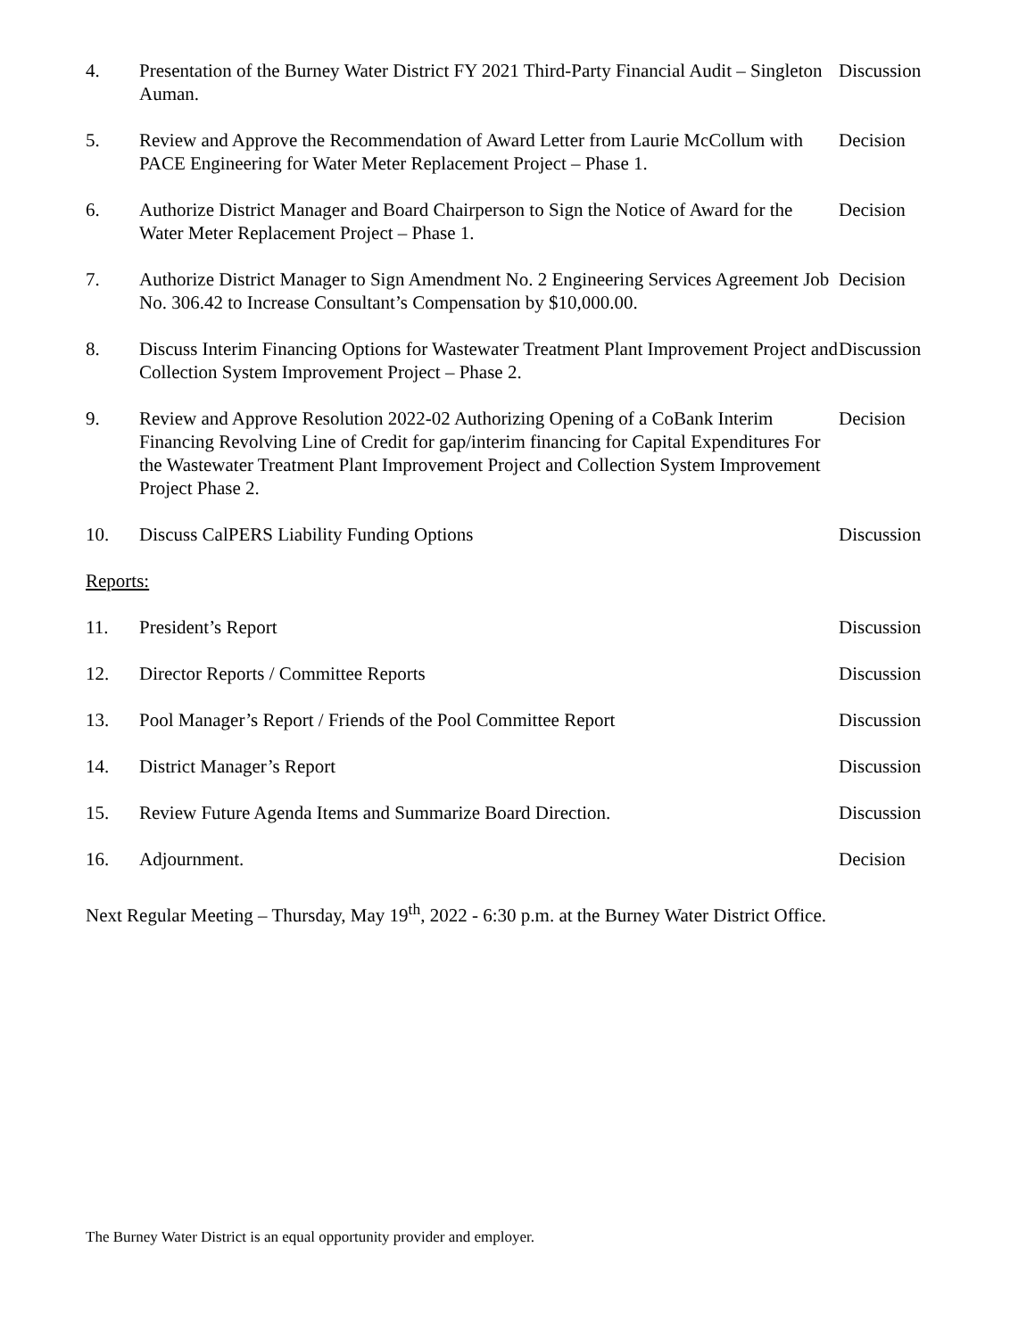4. Presentation of the Burney Water District FY 2021 Third-Party Financial Audit – Singleton Auman.
Discussion
5. Review and Approve the Recommendation of Award Letter from Laurie McCollum with PACE Engineering for Water Meter Replacement Project – Phase 1.
Decision
6. Authorize District Manager and Board Chairperson to Sign the Notice of Award for the Water Meter Replacement Project – Phase 1.
Decision
7. Authorize District Manager to Sign Amendment No. 2 Engineering Services Agreement Job No. 306.42 to Increase Consultant’s Compensation by $10,000.00.
Decision
8. Discuss Interim Financing Options for Wastewater Treatment Plant Improvement Project and Collection System Improvement Project – Phase 2.
Discussion
9. Review and Approve Resolution 2022-02 Authorizing Opening of a CoBank Interim Financing Revolving Line of Credit for gap/interim financing for Capital Expenditures For the Wastewater Treatment Plant Improvement Project and Collection System Improvement Project Phase 2.
Decision
10. Discuss CalPERS Liability Funding Options Discussion
Reports:
11. President’s Report Discussion
12. Director Reports / Committee Reports Discussion
13. Pool Manager’s Report / Friends of the Pool Committee Report Discussion
14. District Manager’s Report Discussion
15. Review Future Agenda Items and Summarize Board Direction. Discussion
16. Adjournment. Decision
Next Regular Meeting – Thursday, May 19<sup>th</sup>, 2022 - 6:30 p.m. at the Burney Water District Office.
The Burney Water District is an equal opportunity provider and employer.